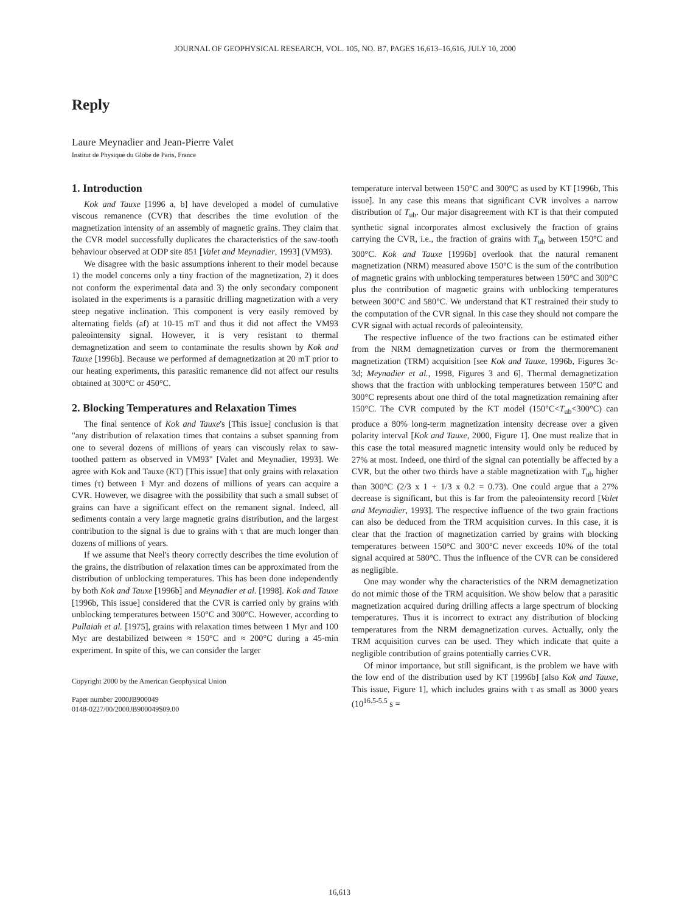JOURNAL OF GEOPHYSICAL RESEARCH, VOL. 105, NO. B7, PAGES 16,613–16,616, JULY 10, 2000
Reply
Laure Meynadier and Jean-Pierre Valet
Institut de Physique du Globe de Paris, France
1. Introduction
Kok and Tauxe [1996 a, b] have developed a model of cumulative viscous remanence (CVR) that describes the time evolution of the magnetization intensity of an assembly of magnetic grains. They claim that the CVR model successfully duplicates the characteristics of the saw-tooth behaviour observed at ODP site 851 [Valet and Meynadier, 1993] (VM93).
We disagree with the basic assumptions inherent to their model because 1) the model concerns only a tiny fraction of the magnetization, 2) it does not conform the experimental data and 3) the only secondary component isolated in the experiments is a parasitic drilling magnetization with a very steep negative inclination. This component is very easily removed by alternating fields (af) at 10-15 mT and thus it did not affect the VM93 paleointensity signal. However, it is very resistant to thermal demagnetization and seem to contaminate the results shown by Kok and Tauxe [1996b]. Because we performed af demagnetization at 20 mT prior to our heating experiments, this parasitic remanence did not affect our results obtained at 300°C or 450°C.
2. Blocking Temperatures and Relaxation Times
The final sentence of Kok and Tauxe's [This issue] conclusion is that "any distribution of relaxation times that contains a subset spanning from one to several dozens of millions of years can viscously relax to saw-toothed pattern as observed in VM93" [Valet and Meynadier, 1993]. We agree with Kok and Tauxe (KT) [This issue] that only grains with relaxation times (τ) between 1 Myr and dozens of millions of years can acquire a CVR. However, we disagree with the possibility that such a small subset of grains can have a significant effect on the remanent signal. Indeed, all sediments contain a very large magnetic grains distribution, and the largest contribution to the signal is due to grains with τ that are much longer than dozens of millions of years.
If we assume that Neel's theory correctly describes the time evolution of the grains, the distribution of relaxation times can be approximated from the distribution of unblocking temperatures. This has been done independently by both Kok and Tauxe [1996b] and Meynadier et al. [1998]. Kok and Tauxe [1996b, This issue] considered that the CVR is carried only by grains with unblocking temperatures between 150°C and 300°C. However, according to Pullaiah et al. [1975], grains with relaxation times between 1 Myr and 100 Myr are destabilized between ≈ 150°C and ≈ 200°C during a 45-min experiment. In spite of this, we can consider the larger
Copyright 2000 by the American Geophysical Union
Paper number 2000JB900049
0148-0227/00/2000JB900049$09.00
temperature interval between 150°C and 300°C as used by KT [1996b, This issue]. In any case this means that significant CVR involves a narrow distribution of T<sub>ub</sub>. Our major disagreement with KT is that their computed synthetic signal incorporates almost exclusively the fraction of grains carrying the CVR, i.e., the fraction of grains with T<sub>ub</sub> between 150°C and 300°C. Kok and Tauxe [1996b] overlook that the natural remanent magnetization (NRM) measured above 150°C is the sum of the contribution of magnetic grains with unblocking temperatures between 150°C and 300°C plus the contribution of magnetic grains with unblocking temperatures between 300°C and 580°C. We understand that KT restrained their study to the computation of the CVR signal. In this case they should not compare the CVR signal with actual records of paleointensity.
The respective influence of the two fractions can be estimated either from the NRM demagnetization curves or from the thermoremanent magnetization (TRM) acquisition [see Kok and Tauxe, 1996b, Figures 3c-3d; Meynadier et al., 1998, Figures 3 and 6]. Thermal demagnetization shows that the fraction with unblocking temperatures between 150°C and 300°C represents about one third of the total magnetization remaining after 150°C. The CVR computed by the KT model (150°C<T<sub>ub</sub><300°C) can produce a 80% long-term magnetization intensity decrease over a given polarity interval [Kok and Tauxe, 2000, Figure 1]. One must realize that in this case the total measured magnetic intensity would only be reduced by 27% at most. Indeed, one third of the signal can potentially be affected by a CVR, but the other two thirds have a stable magnetization with T<sub>ub</sub> higher than 300°C (2/3 x 1 + 1/3 x 0.2 = 0.73). One could argue that a 27% decrease is significant, but this is far from the paleointensity record [Valet and Meynadier, 1993]. The respective influence of the two grain fractions can also be deduced from the TRM acquisition curves. In this case, it is clear that the fraction of magnetization carried by grains with blocking temperatures between 150°C and 300°C never exceeds 10% of the total signal acquired at 580°C. Thus the influence of the CVR can be considered as negligible.
One may wonder why the characteristics of the NRM demagnetization do not mimic those of the TRM acquisition. We show below that a parasitic magnetization acquired during drilling affects a large spectrum of blocking temperatures. Thus it is incorrect to extract any distribution of blocking temperatures from the NRM demagnetization curves. Actually, only the TRM acquisition curves can be used. They which indicate that quite a negligible contribution of grains potentially carries CVR.
Of minor importance, but still significant, is the problem we have with the low end of the distribution used by KT [1996b] [also Kok and Tauxe, This issue, Figure 1], which includes grains with τ as small as 3000 years (10<sup>16.5-5.5</sup> s =
16,613